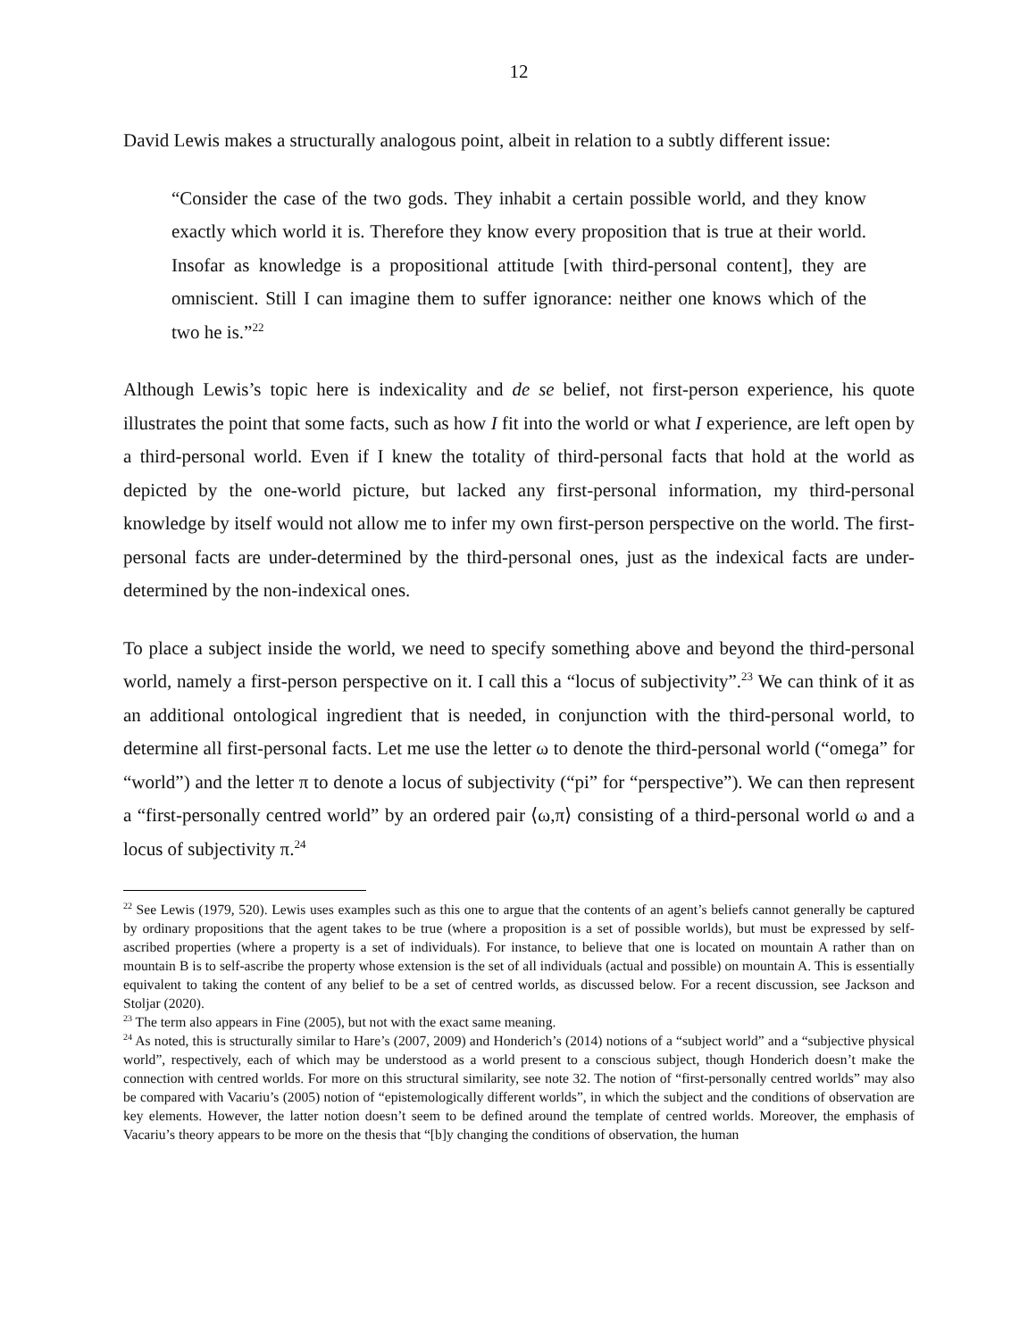12
David Lewis makes a structurally analogous point, albeit in relation to a subtly different issue:
“Consider the case of the two gods. They inhabit a certain possible world, and they know exactly which world it is. Therefore they know every proposition that is true at their world. Insofar as knowledge is a propositional attitude [with third-personal content], they are omniscient. Still I can imagine them to suffer ignorance: neither one knows which of the two he is.”<sup>22</sup>
Although Lewis’s topic here is indexicality and de se belief, not first-person experience, his quote illustrates the point that some facts, such as how I fit into the world or what I experience, are left open by a third-personal world. Even if I knew the totality of third-personal facts that hold at the world as depicted by the one-world picture, but lacked any first-personal information, my third-personal knowledge by itself would not allow me to infer my own first-person perspective on the world. The first-personal facts are under-determined by the third-personal ones, just as the indexical facts are under-determined by the non-indexical ones.
To place a subject inside the world, we need to specify something above and beyond the third-personal world, namely a first-person perspective on it. I call this a “locus of subjectivity”.<sup>23</sup> We can think of it as an additional ontological ingredient that is needed, in conjunction with the third-personal world, to determine all first-personal facts. Let me use the letter ω to denote the third-personal world (“omega” for “world”) and the letter π to denote a locus of subjectivity (“pi” for “perspective”). We can then represent a “first-personally centred world” by an ordered pair ⟨ω,π⟩ consisting of a third-personal world ω and a locus of subjectivity π.<sup>24</sup>
<sup>22</sup> See Lewis (1979, 520). Lewis uses examples such as this one to argue that the contents of an agent’s beliefs cannot generally be captured by ordinary propositions that the agent takes to be true (where a proposition is a set of possible worlds), but must be expressed by self-ascribed properties (where a property is a set of individuals). For instance, to believe that one is located on mountain A rather than on mountain B is to self-ascribe the property whose extension is the set of all individuals (actual and possible) on mountain A. This is essentially equivalent to taking the content of any belief to be a set of centred worlds, as discussed below. For a recent discussion, see Jackson and Stoljar (2020).
<sup>23</sup> The term also appears in Fine (2005), but not with the exact same meaning.
<sup>24</sup> As noted, this is structurally similar to Hare’s (2007, 2009) and Honderich’s (2014) notions of a “subject world” and a “subjective physical world”, respectively, each of which may be understood as a world present to a conscious subject, though Honderich doesn’t make the connection with centred worlds. For more on this structural similarity, see note 32. The notion of “first-personally centred worlds” may also be compared with Vacariu’s (2005) notion of “epistemologically different worlds”, in which the subject and the conditions of observation are key elements. However, the latter notion doesn’t seem to be defined around the template of centred worlds. Moreover, the emphasis of Vacariu’s theory appears to be more on the thesis that “[b]y changing the conditions of observation, the human